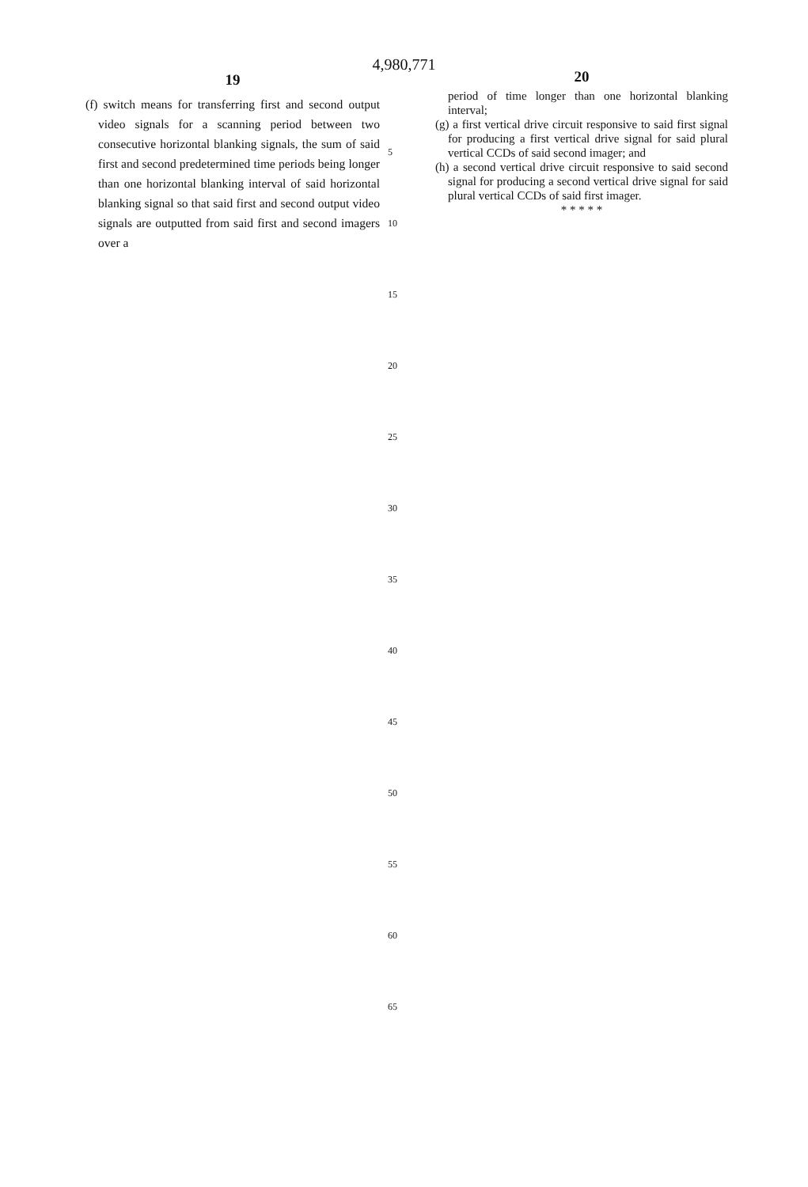4,980,771
19
(f) switch means for transferring first and second output video signals for a scanning period between two consecutive horizontal blanking signals, the sum of said first and second predetermined time periods being longer than one horizontal blanking interval of said horizontal blanking signal so that said first and second output video signals are outputted from said first and second imagers over a
20
period of time longer than one horizontal blanking interval;
(g) a first vertical drive circuit responsive to said first signal for producing a first vertical drive signal for said plural vertical CCDs of said second imager; and
(h) a second vertical drive circuit responsive to said second signal for producing a second vertical drive signal for said plural vertical CCDs of said first imager.
* * * * *
5
10
15
20
25
30
35
40
45
50
55
60
65